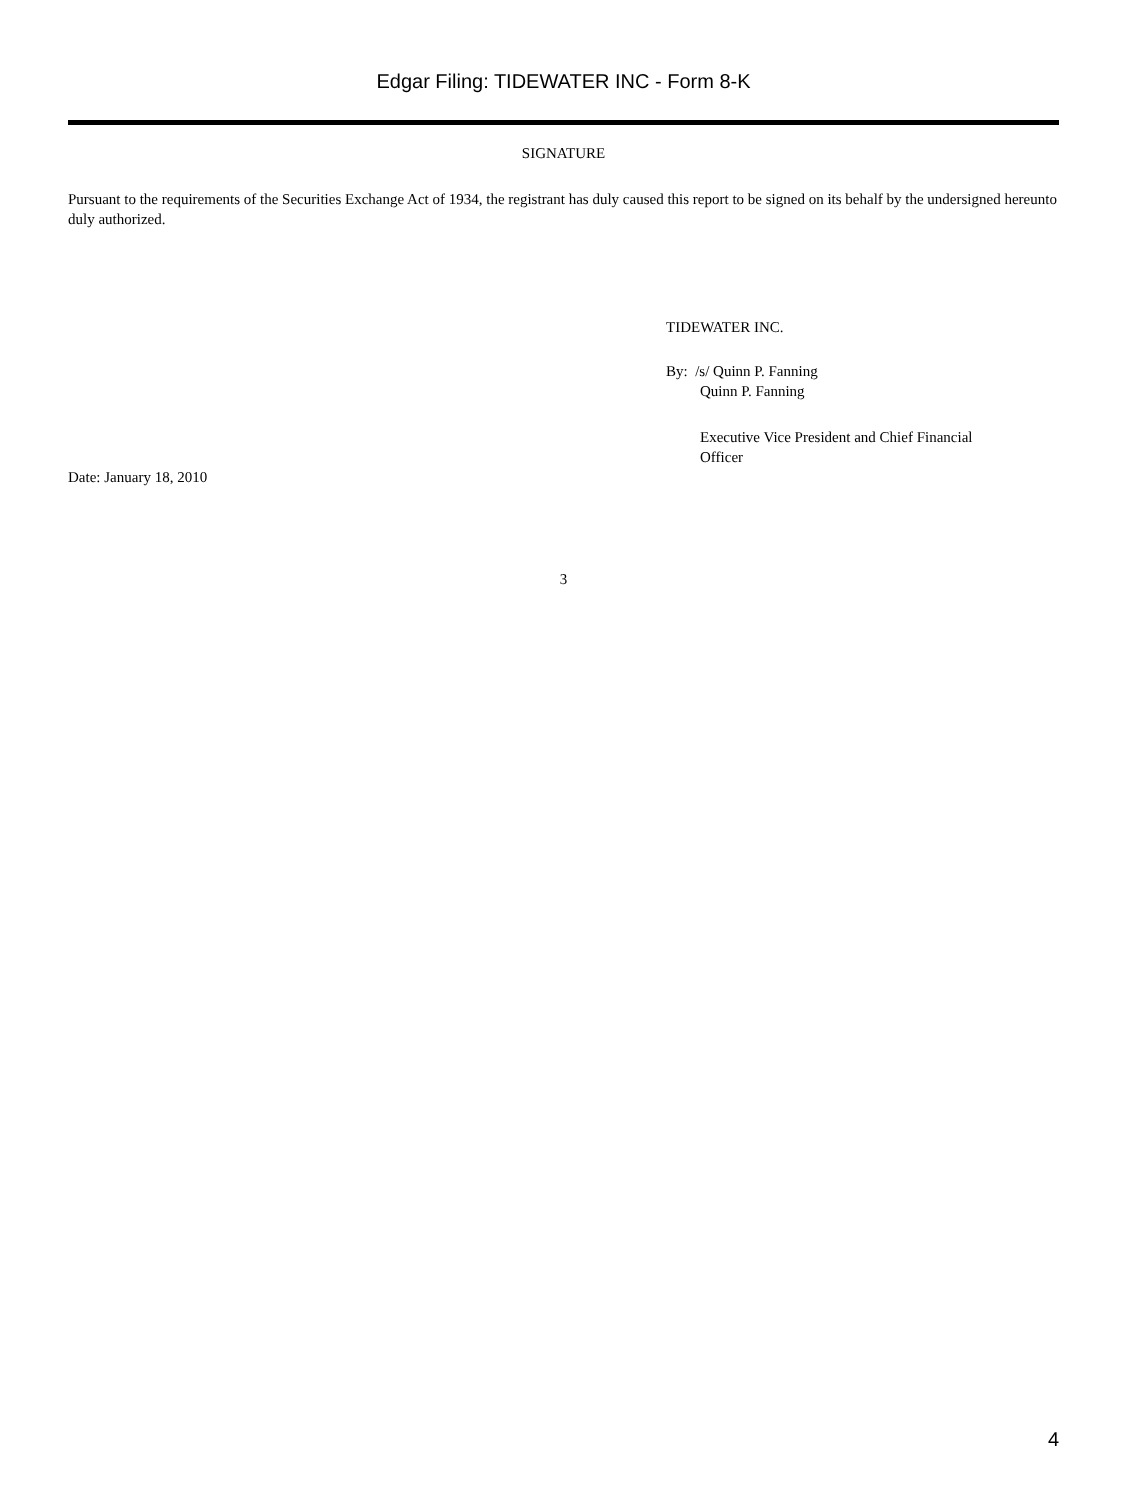Edgar Filing: TIDEWATER INC - Form 8-K
SIGNATURE
Pursuant to the requirements of the Securities Exchange Act of 1934, the registrant has duly caused this report to be signed on its behalf by the undersigned hereunto duly authorized.
TIDEWATER INC.
By: /s/ Quinn P. Fanning
Quinn P. Fanning
Executive Vice President and Chief Financial
Officer
Date: January 18, 2010
3
4